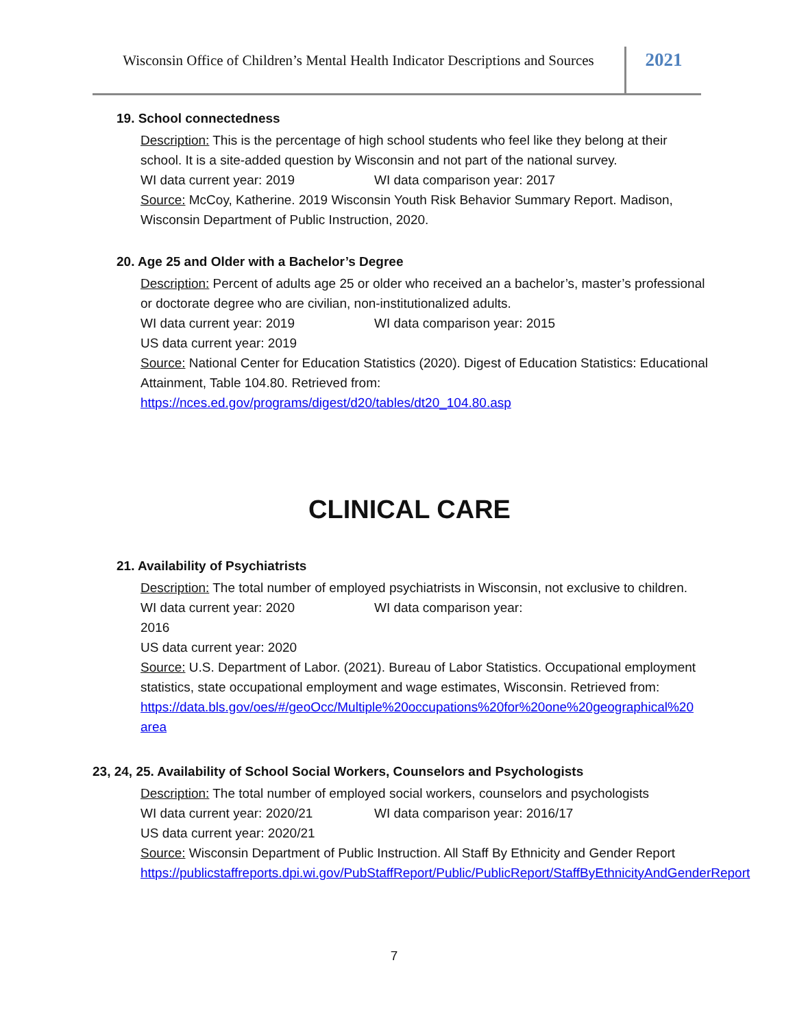Wisconsin Office of Children’s Mental Health Indicator Descriptions and Sources
2021
19. School connectedness
Description: This is the percentage of high school students who feel like they belong at their school. It is a site-added question by Wisconsin and not part of the national survey.
WI data current year: 2019 WI data comparison year: 2017
Source: McCoy, Katherine. 2019 Wisconsin Youth Risk Behavior Summary Report. Madison, Wisconsin Department of Public Instruction, 2020.
20. Age 25 and Older with a Bachelor’s Degree
Description: Percent of adults age 25 or older who received an a bachelor’s, master’s professional or doctorate degree who are civilian, non-institutionalized adults.
WI data current year: 2019 WI data comparison year: 2015
US data current year: 2019
Source: National Center for Education Statistics (2020). Digest of Education Statistics: Educational Attainment, Table 104.80. Retrieved from:
https://nces.ed.gov/programs/digest/d20/tables/dt20_104.80.asp
CLINICAL CARE
21. Availability of Psychiatrists
Description: The total number of employed psychiatrists in Wisconsin, not exclusive to children.
WI data current year: 2020 WI data comparison year:
2016
US data current year: 2020
Source: U.S. Department of Labor. (2021). Bureau of Labor Statistics. Occupational employment statistics, state occupational employment and wage estimates, Wisconsin. Retrieved from:
https://data.bls.gov/oes/#/geoOcc/Multiple%20occupations%20for%20one%20geographical%20 area
23, 24, 25. Availability of School Social Workers, Counselors and Psychologists
Description: The total number of employed social workers, counselors and psychologists
WI data current year: 2020/21 WI data comparison year: 2016/17
US data current year: 2020/21
Source: Wisconsin Department of Public Instruction. All Staff By Ethnicity and Gender Report https://publicstaffreports.dpi.wi.gov/PubStaffReport/Public/PublicReport/StaffByEthnicityAndGenderReport
7